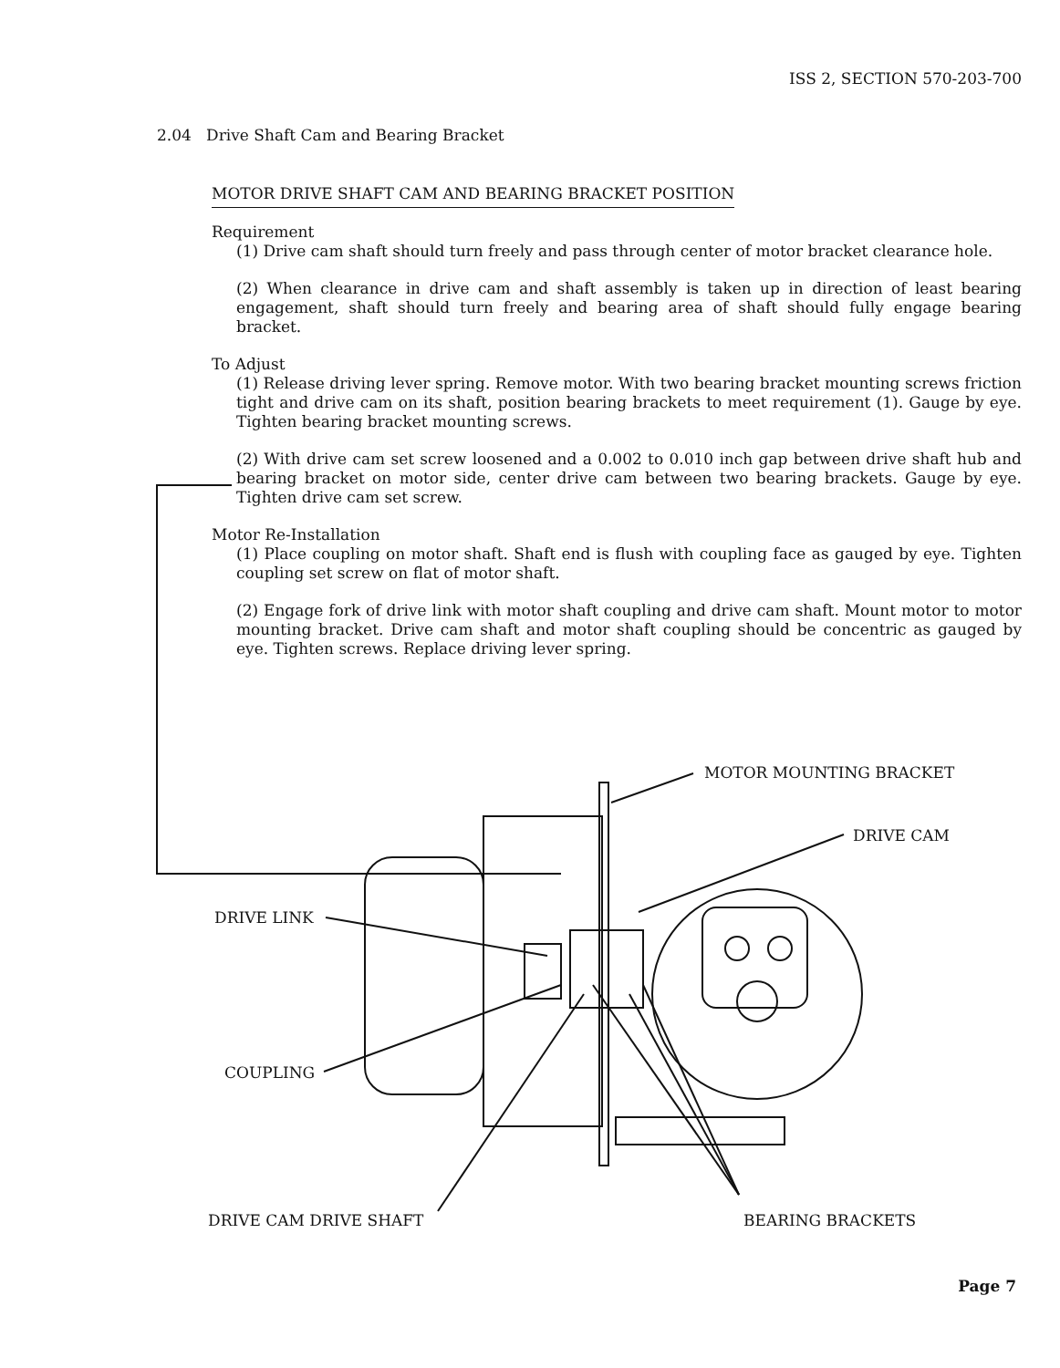ISS 2, SECTION 570-203-700
2.04 Drive Shaft Cam and Bearing Bracket
MOTOR DRIVE SHAFT CAM AND BEARING BRACKET POSITION
Requirement
(1) Drive cam shaft should turn freely and pass through center of motor bracket clearance hole.
(2) When clearance in drive cam and shaft assembly is taken up in direction of least bearing engagement, shaft should turn freely and bearing area of shaft should fully engage bearing bracket.
To Adjust
(1) Release driving lever spring. Remove motor. With two bearing bracket mounting screws friction tight and drive cam on its shaft, position bearing brackets to meet requirement (1). Gauge by eye. Tighten bearing bracket mounting screws.
(2) With drive cam set screw loosened and a 0.002 to 0.010 inch gap between drive shaft hub and bearing bracket on motor side, center drive cam between two bearing brackets. Gauge by eye. Tighten drive cam set screw.
Motor Re-Installation
(1) Place coupling on motor shaft. Shaft end is flush with coupling face as gauged by eye. Tighten coupling set screw on flat of motor shaft.
(2) Engage fork of drive link with motor shaft coupling and drive cam shaft. Mount motor to motor mounting bracket. Drive cam shaft and motor shaft coupling should be concentric as gauged by eye. Tighten screws. Replace driving lever spring.
MOTOR MOUNTING BRACKET
DRIVE CAM
DRIVE LINK
COUPLING
DRIVE CAM DRIVE SHAFT BEARING BRACKETS
Page 7